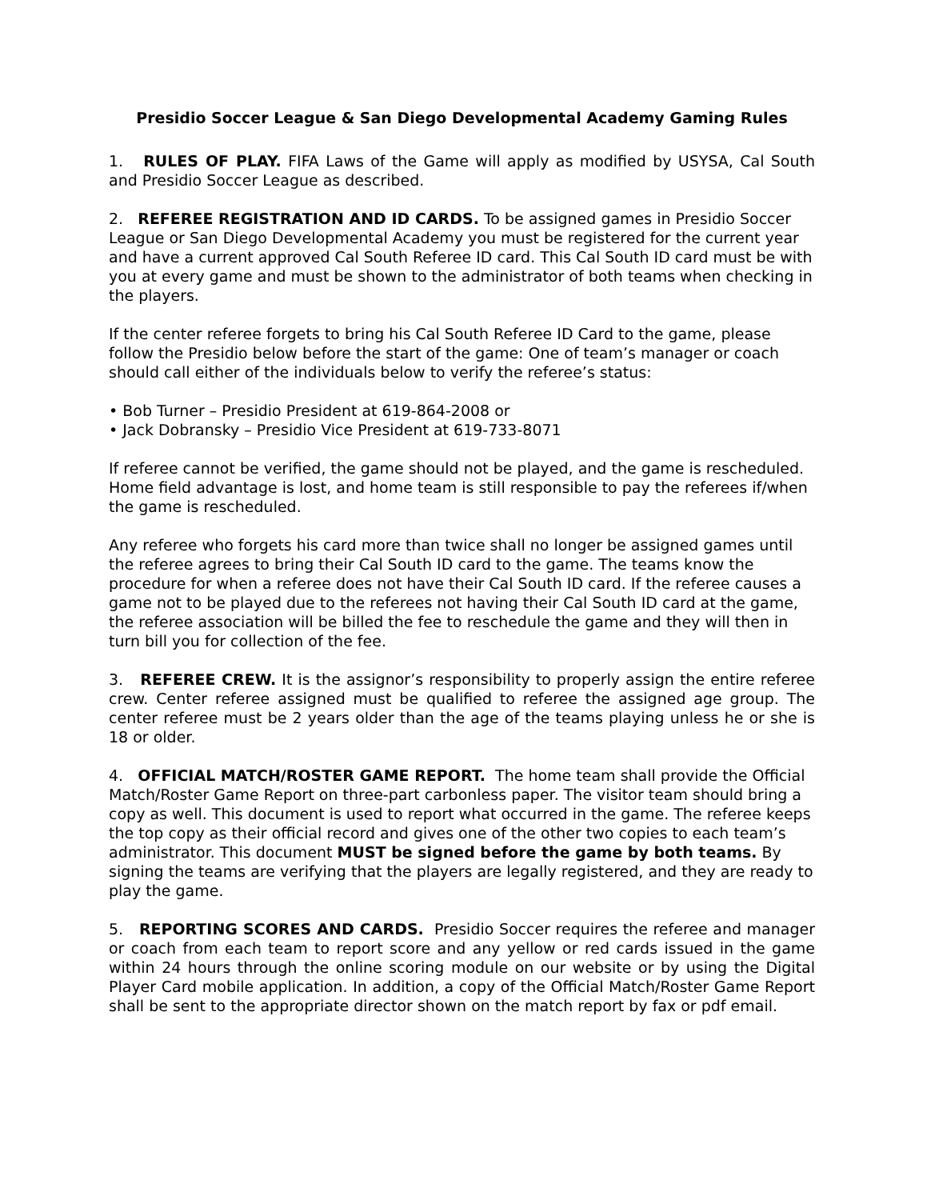Presidio Soccer League & San Diego Developmental Academy Gaming Rules
1. RULES OF PLAY. FIFA Laws of the Game will apply as modified by USYSA, Cal South and Presidio Soccer League as described.
2. REFEREE REGISTRATION AND ID CARDS. To be assigned games in Presidio Soccer League or San Diego Developmental Academy you must be registered for the current year and have a current approved Cal South Referee ID card. This Cal South ID card must be with you at every game and must be shown to the administrator of both teams when checking in the players.
If the center referee forgets to bring his Cal South Referee ID Card to the game, please follow the Presidio below before the start of the game: One of team’s manager or coach should call either of the individuals below to verify the referee’s status:
• Bob Turner – Presidio President at 619-864-2008 or
• Jack Dobransky – Presidio Vice President at 619-733-8071
If referee cannot be verified, the game should not be played, and the game is rescheduled. Home field advantage is lost, and home team is still responsible to pay the referees if/when the game is rescheduled.
Any referee who forgets his card more than twice shall no longer be assigned games until the referee agrees to bring their Cal South ID card to the game. The teams know the procedure for when a referee does not have their Cal South ID card. If the referee causes a game not to be played due to the referees not having their Cal South ID card at the game, the referee association will be billed the fee to reschedule the game and they will then in turn bill you for collection of the fee.
3. REFEREE CREW. It is the assignor’s responsibility to properly assign the entire referee crew. Center referee assigned must be qualified to referee the assigned age group. The center referee must be 2 years older than the age of the teams playing unless he or she is 18 or older.
4. OFFICIAL MATCH/ROSTER GAME REPORT. The home team shall provide the Official Match/Roster Game Report on three-part carbonless paper. The visitor team should bring a copy as well. This document is used to report what occurred in the game. The referee keeps the top copy as their official record and gives one of the other two copies to each team’s administrator. This document MUST be signed before the game by both teams. By signing the teams are verifying that the players are legally registered, and they are ready to play the game.
5. REPORTING SCORES AND CARDS. Presidio Soccer requires the referee and manager or coach from each team to report score and any yellow or red cards issued in the game within 24 hours through the online scoring module on our website or by using the Digital Player Card mobile application. In addition, a copy of the Official Match/Roster Game Report shall be sent to the appropriate director shown on the match report by fax or pdf email.